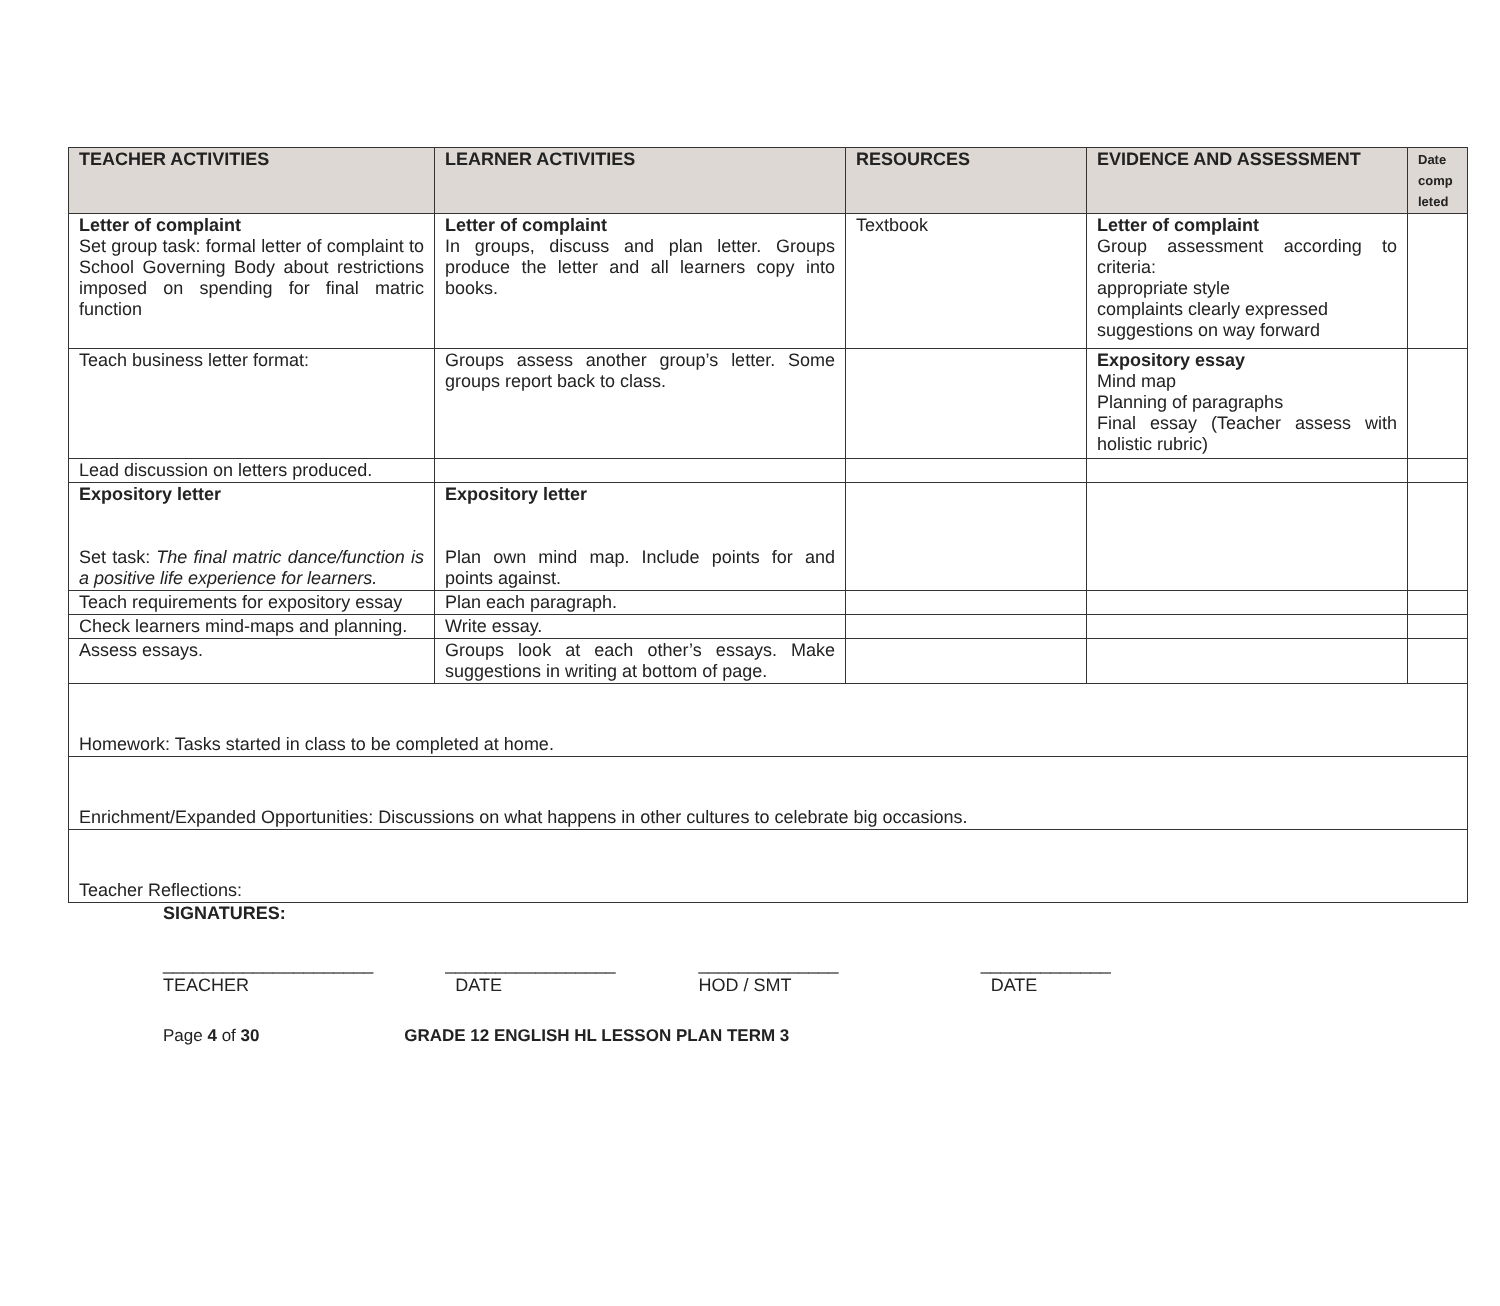| TEACHER ACTIVITIES | LEARNER ACTIVITIES | RESOURCES | EVIDENCE AND ASSESSMENT | Date comp leted |
| --- | --- | --- | --- | --- |
| Letter of complaint Set group task: formal letter of complaint to School Governing Body about restrictions imposed on spending for final matric function | Letter of complaint In groups, discuss and plan letter. Groups produce the letter and all learners copy into books. | Textbook | Letter of complaint Group assessment according to criteria: appropriate style complaints clearly expressed suggestions on way forward | |
| Teach business letter format: | Groups assess another group’s letter. Some groups report back to class. | | Expository essay Mind map Planning of paragraphs Final essay (Teacher assess with holistic rubric) | |
| Lead discussion on letters produced. | | | | |
| Expository letter Set task: The final matric dance/function is a positive life experience for learners. | Expository letter Plan own mind map. Include points for and points against. | | | |
| Teach requirements for expository essay | Plan each paragraph. | | | |
| Check learners mind-maps and planning. | Write essay. | | | |
| Assess essays. | Groups look at each other’s essays. Make suggestions in writing at bottom of page. | | | |
| Homework: Tasks started in class to be completed at home. | | | | |
| Enrichment/Expanded Opportunities: Discussions on what happens in other cultures to celebrate big occasions. | | | | |
| Teacher Reflections: | | | | |
SIGNATURES:
_____________________
TEACHER
_________________
DATE
______________
HOD / SMT
_____________
DATE
Page 4 of 30 GRADE 12 ENGLISH HL LESSON PLAN TERM 3